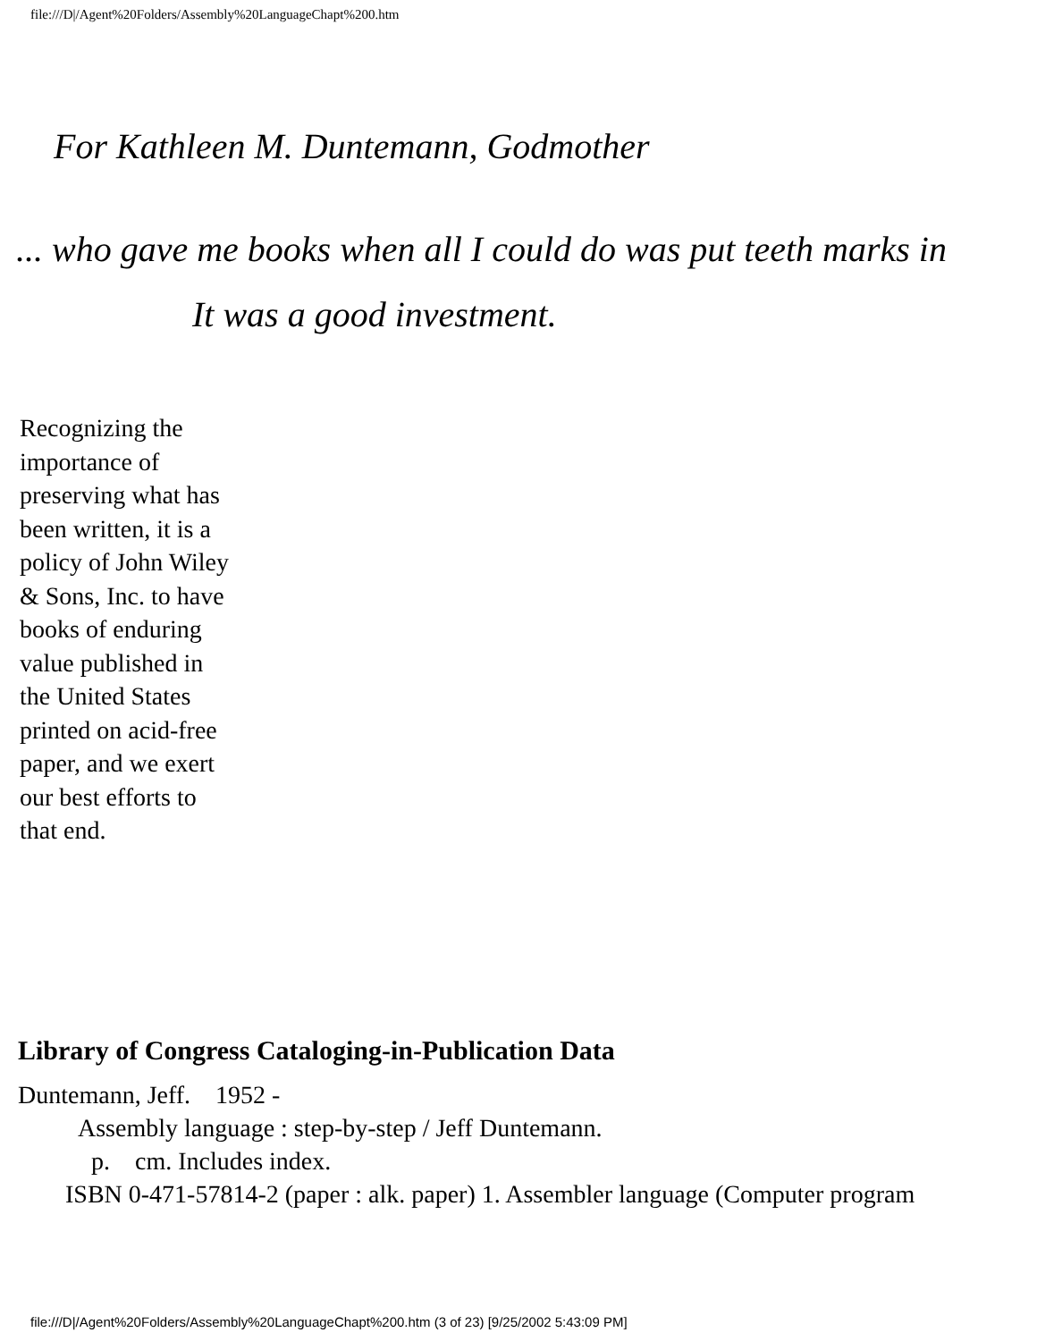file:///D|/Agent%20Folders/Assembly%20LanguageChapt%200.htm
For Kathleen M. Duntemann, Godmother
... who gave me books when all I could do was put teeth marks in
It was a good investment.
Recognizing the importance of preserving what has been written, it is a policy of John Wiley & Sons, Inc. to have books of enduring value published in the United States printed on acid-free paper, and we exert our best efforts to that end.
Library of Congress Cataloging-in-Publication Data
Duntemann, Jeff. 1952 -
Assembly language : step-by-step / Jeff Duntemann.
p. cm. Includes index.
ISBN 0-471-57814-2 (paper : alk. paper) 1. Assembler language (Computer program
file:///D|/Agent%20Folders/Assembly%20LanguageChapt%200.htm (3 of 23) [9/25/2002 5:43:09 PM]